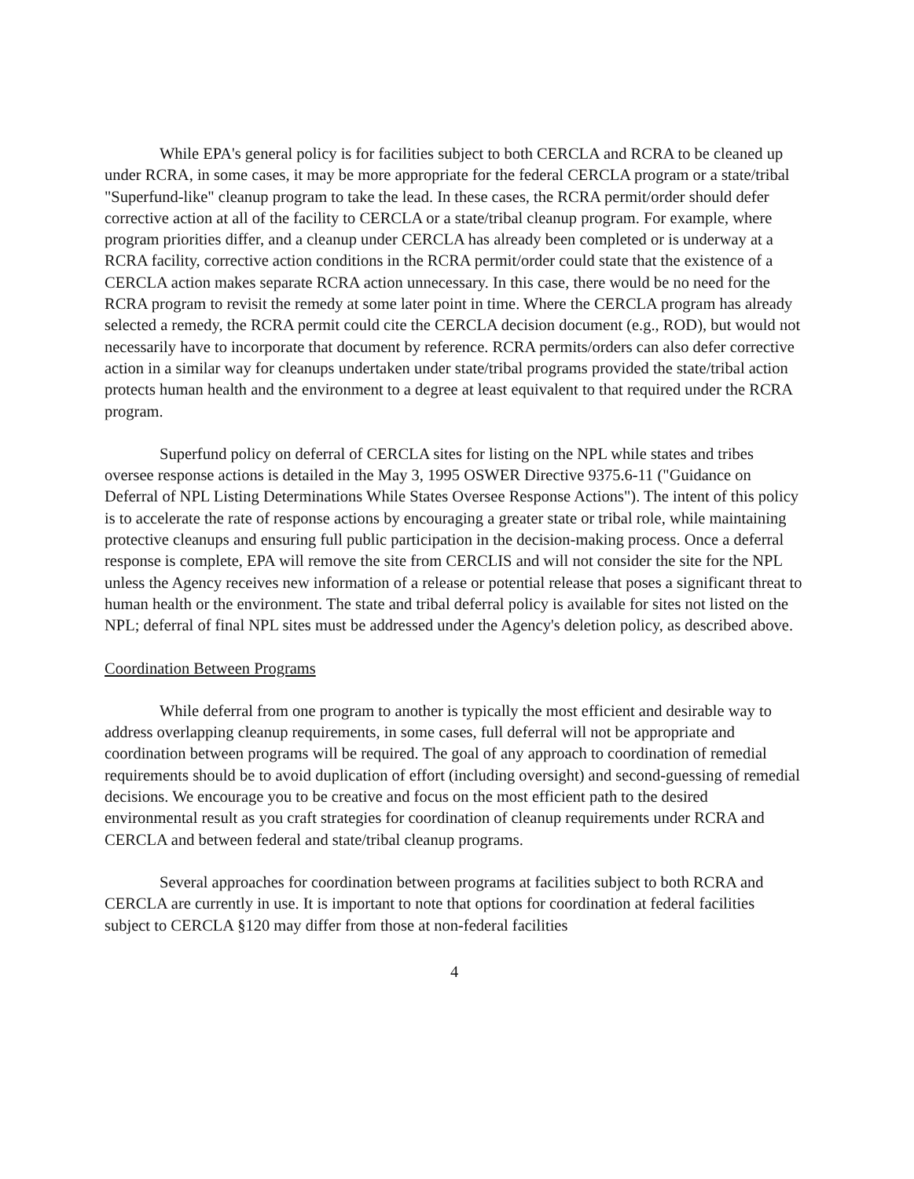While EPA's general policy is for facilities subject to both CERCLA and RCRA to be cleaned up under RCRA, in some cases, it may be more appropriate for the federal CERCLA program or a state/tribal "Superfund-like" cleanup program to take the lead. In these cases, the RCRA permit/order should defer corrective action at all of the facility to CERCLA or a state/tribal cleanup program. For example, where program priorities differ, and a cleanup under CERCLA has already been completed or is underway at a RCRA facility, corrective action conditions in the RCRA permit/order could state that the existence of a CERCLA action makes separate RCRA action unnecessary. In this case, there would be no need for the RCRA program to revisit the remedy at some later point in time. Where the CERCLA program has already selected a remedy, the RCRA permit could cite the CERCLA decision document (e.g., ROD), but would not necessarily have to incorporate that document by reference. RCRA permits/orders can also defer corrective action in a similar way for cleanups undertaken under state/tribal programs provided the state/tribal action protects human health and the environment to a degree at least equivalent to that required under the RCRA program.
Superfund policy on deferral of CERCLA sites for listing on the NPL while states and tribes oversee response actions is detailed in the May 3, 1995 OSWER Directive 9375.6-11 ("Guidance on Deferral of NPL Listing Determinations While States Oversee Response Actions"). The intent of this policy is to accelerate the rate of response actions by encouraging a greater state or tribal role, while maintaining protective cleanups and ensuring full public participation in the decision-making process. Once a deferral response is complete, EPA will remove the site from CERCLIS and will not consider the site for the NPL unless the Agency receives new information of a release or potential release that poses a significant threat to human health or the environment. The state and tribal deferral policy is available for sites not listed on the NPL; deferral of final NPL sites must be addressed under the Agency's deletion policy, as described above.
Coordination Between Programs
While deferral from one program to another is typically the most efficient and desirable way to address overlapping cleanup requirements, in some cases, full deferral will not be appropriate and coordination between programs will be required. The goal of any approach to coordination of remedial requirements should be to avoid duplication of effort (including oversight) and second-guessing of remedial decisions. We encourage you to be creative and focus on the most efficient path to the desired environmental result as you craft strategies for coordination of cleanup requirements under RCRA and CERCLA and between federal and state/tribal cleanup programs.
Several approaches for coordination between programs at facilities subject to both RCRA and CERCLA are currently in use. It is important to note that options for coordination at federal facilities subject to CERCLA §120 may differ from those at non-federal facilities
4